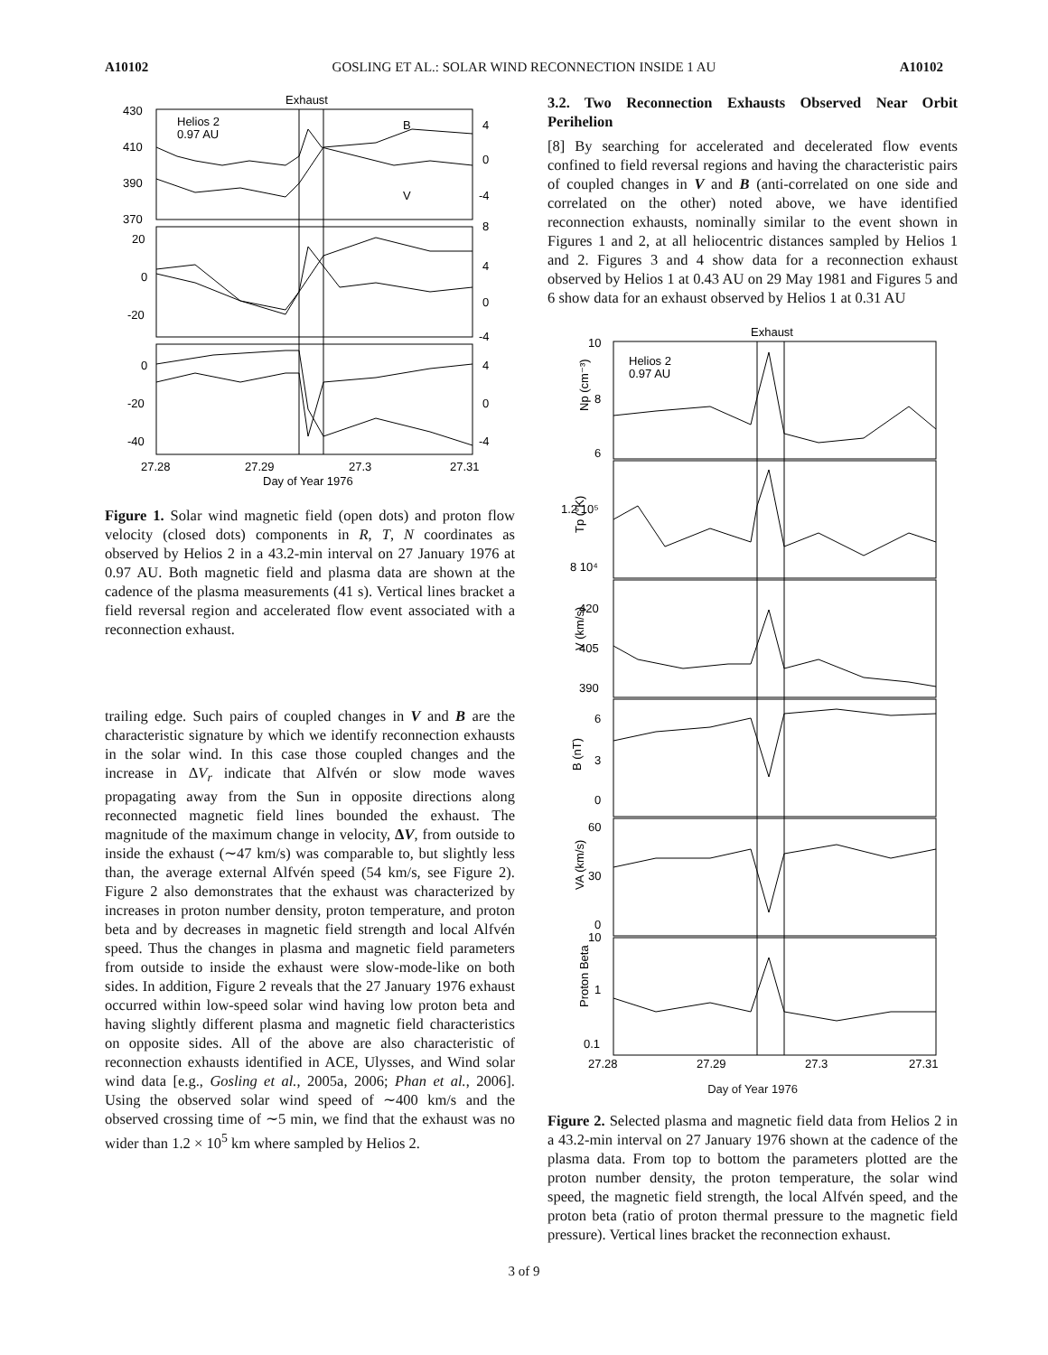A10102 GOSLING ET AL.: SOLAR WIND RECONNECTION INSIDE 1 AU A10102
Exhaust
Helios 2
0.97 AU
430
410
390
370
20
0
-20
0
-20
-40
4
0
-4
8
4
0
-4
4
0
-4
B
V
27.28
27.29
27.3
27.31
Day of Year 1976
Figure 1. Solar wind magnetic field (open dots) and proton flow velocity (closed dots) components in R, T, N coordinates as observed by Helios 2 in a 43.2-min interval on 27 January 1976 at 0.97 AU. Both magnetic field and plasma data are shown at the cadence of the plasma measurements (41 s). Vertical lines bracket a field reversal region and accelerated flow event associated with a reconnection exhaust.
trailing edge. Such pairs of coupled changes in V and B are the characteristic signature by which we identify reconnection exhausts in the solar wind. In this case those coupled changes and the increase in ΔV<sub>r</sub> indicate that Alfvén or slow mode waves propagating away from the Sun in opposite directions along reconnected magnetic field lines bounded the exhaust. The magnitude of the maximum change in velocity, ΔV, from outside to inside the exhaust (∼47 km/s) was comparable to, but slightly less than, the average external Alfvén speed (54 km/s, see Figure 2). Figure 2 also demonstrates that the exhaust was characterized by increases in proton number density, proton temperature, and proton beta and by decreases in magnetic field strength and local Alfvén speed. Thus the changes in plasma and magnetic field parameters from outside to inside the exhaust were slow-mode-like on both sides. In addition, Figure 2 reveals that the 27 January 1976 exhaust occurred within low-speed solar wind having low proton beta and having slightly different plasma and magnetic field characteristics on opposite sides. All of the above are also characteristic of reconnection exhausts identified in ACE, Ulysses, and Wind solar wind data [e.g., Gosling et al., 2005a, 2006; Phan et al., 2006]. Using the observed solar wind speed of ∼400 km/s and the observed crossing time of ∼5 min, we find that the exhaust was no wider than 1.2 × 10<sup>5</sup> km where sampled by Helios 2.
3.2. Two Reconnection Exhausts Observed Near Orbit Perihelion
[8] By searching for accelerated and decelerated flow events confined to field reversal regions and having the characteristic pairs of coupled changes in V and B (anti-correlated on one side and correlated on the other) noted above, we have identified reconnection exhausts, nominally similar to the event shown in Figures 1 and 2, at all heliocentric distances sampled by Helios 1 and 2. Figures 3 and 4 show data for a reconnection exhaust observed by Helios 1 at 0.43 AU on 29 May 1981 and Figures 5 and 6 show data for an exhaust observed by Helios 1 at 0.31 AU
Exhaust
Helios 2
0.97 AU
10
8
6
1.2 10⁵
8 10⁴
420
405
390
6
3
0
60
30
0
10
1
0.1
Np (cm⁻³)
Tp (°K)
V (km/s)
B (nT)
VA (km/s)
Proton Beta
27.28
27.29
27.3
27.31
Day of Year 1976
Figure 2. Selected plasma and magnetic field data from Helios 2 in a 43.2-min interval on 27 January 1976 shown at the cadence of the plasma data. From top to bottom the parameters plotted are the proton number density, the proton temperature, the solar wind speed, the magnetic field strength, the local Alfvén speed, and the proton beta (ratio of proton thermal pressure to the magnetic field pressure). Vertical lines bracket the reconnection exhaust.
3 of 9